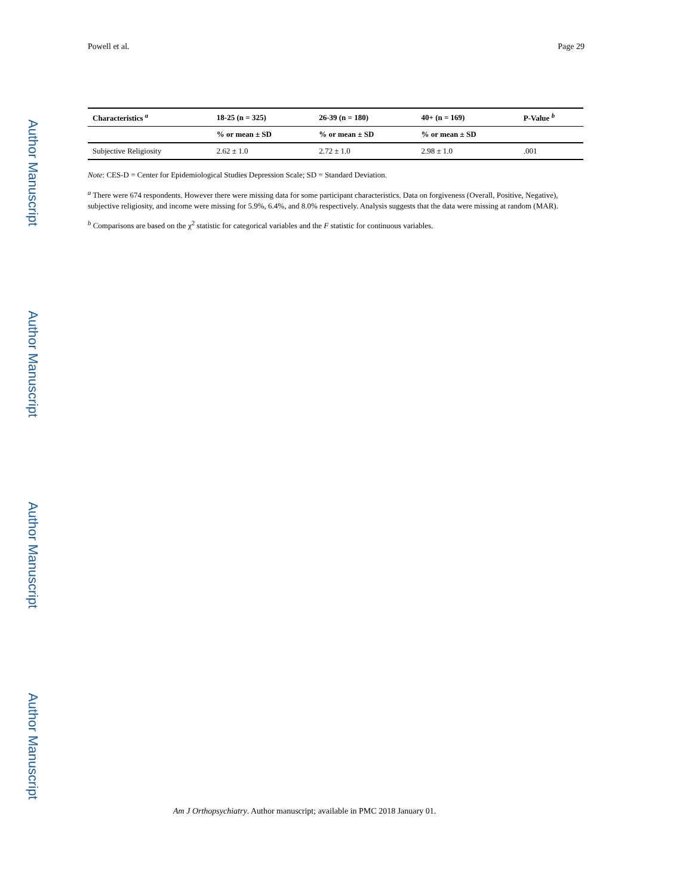Author Manuscript
Author Manuscript
Author Manuscript
Author Manuscript
Powell et al. Page 29
| Characteristics <sup>a</sup> | 18-25 (n = 325) | 26-39 (n = 180) | 40+ (n = 169) | P-Value <sup>b</sup> |
| --- | --- | --- | --- | --- |
| | % or mean ± SD | % or mean ± SD | % or mean ± SD | |
| Subjective Religiosity | 2.62 ± 1.0 | 2.72 ± 1.0 | 2.98 ± 1.0 | .001 |
Note: CES-D = Center for Epidemiological Studies Depression Scale; SD = Standard Deviation.
<sup>a</sup> There were 674 respondents. However there were missing data for some participant characteristics. Data on forgiveness (Overall, Positive, Negative), subjective religiosity, and income were missing for 5.9%, 6.4%, and 8.0% respectively. Analysis suggests that the data were missing at random (MAR).
<sup>b</sup> Comparisons are based on the χ<sup>2</sup> statistic for categorical variables and the F statistic for continuous variables.
Am J Orthopsychiatry. Author manuscript; available in PMC 2018 January 01.